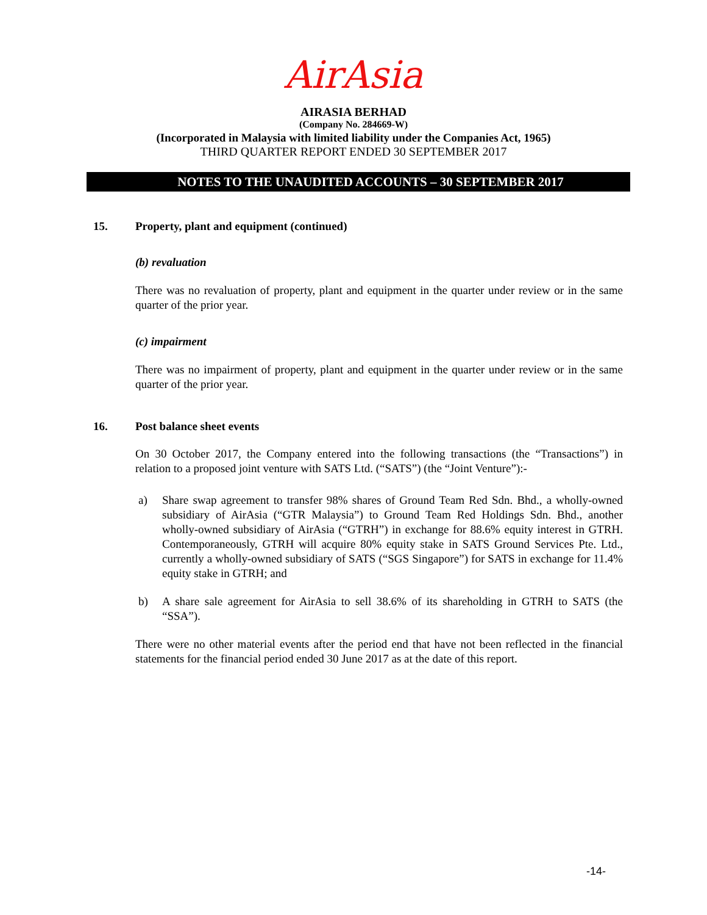AirAsia
AIRASIA BERHAD
(Company No. 284669-W)
(Incorporated in Malaysia with limited liability under the Companies Act, 1965)
THIRD QUARTER REPORT ENDED 30 SEPTEMBER 2017
NOTES TO THE UNAUDITED ACCOUNTS – 30 SEPTEMBER 2017
15. Property, plant and equipment (continued)
(b) revaluation
There was no revaluation of property, plant and equipment in the quarter under review or in the same quarter of the prior year.
(c) impairment
There was no impairment of property, plant and equipment in the quarter under review or in the same quarter of the prior year.
16. Post balance sheet events
On 30 October 2017, the Company entered into the following transactions (the “Transactions”) in relation to a proposed joint venture with SATS Ltd. (“SATS”) (the “Joint Venture”):-
a) Share swap agreement to transfer 98% shares of Ground Team Red Sdn. Bhd., a wholly-owned subsidiary of AirAsia (“GTR Malaysia”) to Ground Team Red Holdings Sdn. Bhd., another wholly-owned subsidiary of AirAsia (“GTRH”) in exchange for 88.6% equity interest in GTRH. Contemporaneously, GTRH will acquire 80% equity stake in SATS Ground Services Pte. Ltd., currently a wholly-owned subsidiary of SATS (“SGS Singapore”) for SATS in exchange for 11.4% equity stake in GTRH; and
b) A share sale agreement for AirAsia to sell 38.6% of its shareholding in GTRH to SATS (the “SSA”).
There were no other material events after the period end that have not been reflected in the financial statements for the financial period ended 30 June 2017 as at the date of this report.
-14-